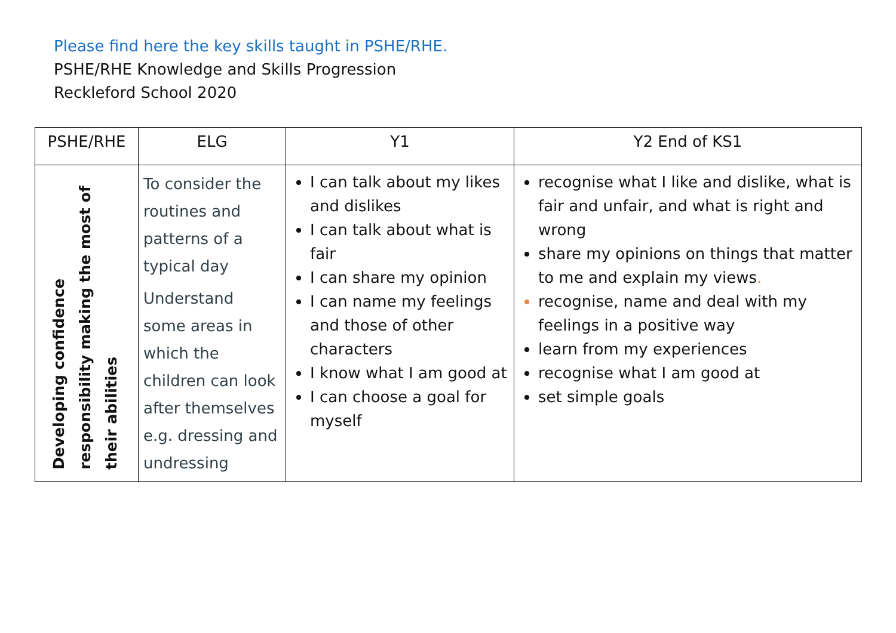Please find here the key skills taught in PSHE/RHE.
PSHE/RHE Knowledge and Skills Progression
Reckleford School 2020
| PSHE/RHE | ELG | Y1 | Y2 End of KS1 |
| --- | --- | --- | --- |
| Developing confidence responsibility making the most of their abilities | To consider the routines and patterns of a typical day Understand some areas in which the children can look after themselves e.g. dressing and undressing | I can talk about my likes and dislikes I can talk about what is fair I can share my opinion I can name my feelings and those of other characters I know what I am good at I can choose a goal for myself | recognise what I like and dislike, what is fair and unfair, and what is right and wrong share my opinions on things that matter to me and explain my views . recognise, name and deal with my feelings in a positive way learn from my experiences recognise what I am good at set simple goals |